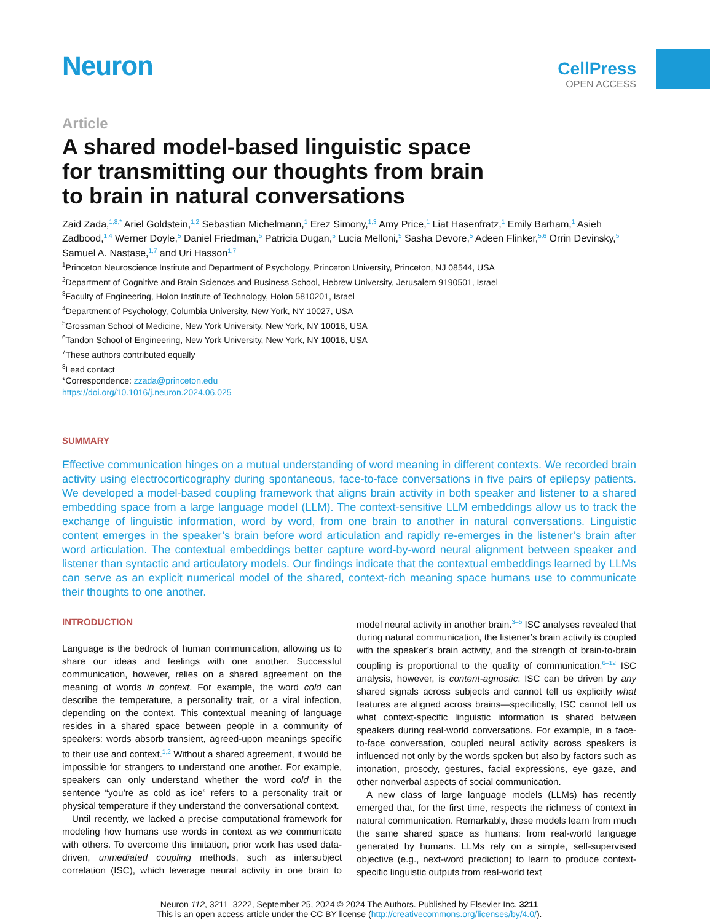Neuron
CellPress
OPEN ACCESS
Article
A shared model-based linguistic space for transmitting our thoughts from brain to brain in natural conversations
Zaid Zada,<sup>1,8,*</sup> Ariel Goldstein,<sup>1,2</sup> Sebastian Michelmann,<sup>1</sup> Erez Simony,<sup>1,3</sup> Amy Price,<sup>1</sup> Liat Hasenfratz,<sup>1</sup> Emily Barham,<sup>1</sup> Asieh Zadbood,<sup>1,4</sup> Werner Doyle,<sup>5</sup> Daniel Friedman,<sup>5</sup> Patricia Dugan,<sup>5</sup> Lucia Melloni,<sup>5</sup> Sasha Devore,<sup>5</sup> Adeen Flinker,<sup>5,6</sup> Orrin Devinsky,<sup>5</sup> Samuel A. Nastase,<sup>1,7</sup> and Uri Hasson<sup>1,7</sup>
<sup>1</sup> Princeton Neuroscience Institute and Department of Psychology, Princeton University, Princeton, NJ 08544, USA
<sup>2</sup> Department of Cognitive and Brain Sciences and Business School, Hebrew University, Jerusalem 9190501, Israel
<sup>3</sup> Faculty of Engineering, Holon Institute of Technology, Holon 5810201, Israel
<sup>4</sup> Department of Psychology, Columbia University, New York, NY 10027, USA
<sup>5</sup> Grossman School of Medicine, New York University, New York, NY 10016, USA
<sup>6</sup> Tandon School of Engineering, New York University, New York, NY 10016, USA
<sup>7</sup> These authors contributed equally
<sup>8</sup> Lead contact
*Correspondence: zzada@princeton.edu
https://doi.org/10.1016/j.neuron.2024.06.025
SUMMARY
Effective communication hinges on a mutual understanding of word meaning in different contexts. We recorded brain activity using electrocorticography during spontaneous, face-to-face conversations in five pairs of epilepsy patients. We developed a model-based coupling framework that aligns brain activity in both speaker and listener to a shared embedding space from a large language model (LLM). The context-sensitive LLM embeddings allow us to track the exchange of linguistic information, word by word, from one brain to another in natural conversations. Linguistic content emerges in the speaker’s brain before word articulation and rapidly re-emerges in the listener’s brain after word articulation. The contextual embeddings better capture word-by-word neural alignment between speaker and listener than syntactic and articulatory models. Our findings indicate that the contextual embeddings learned by LLMs can serve as an explicit numerical model of the shared, context-rich meaning space humans use to communicate their thoughts to one another.
INTRODUCTION
Language is the bedrock of human communication, allowing us to share our ideas and feelings with one another. Successful communication, however, relies on a shared agreement on the meaning of words in context. For example, the word cold can describe the temperature, a personality trait, or a viral infection, depending on the context. This contextual meaning of language resides in a shared space between people in a community of speakers: words absorb transient, agreed-upon meanings specific to their use and context.<sup>1,2</sup> Without a shared agreement, it would be impossible for strangers to understand one another. For example, speakers can only understand whether the word cold in the sentence “you’re as cold as ice” refers to a personality trait or physical temperature if they understand the conversational context.
Until recently, we lacked a precise computational framework for modeling how humans use words in context as we communicate with others. To overcome this limitation, prior work has used data-driven, unmediated coupling methods, such as intersubject correlation (ISC), which leverage neural activity in one brain to model neural activity in another brain.<sup>3–5</sup> ISC analyses revealed that during natural communication, the listener’s brain activity is coupled with the speaker’s brain activity, and the strength of brain-to-brain coupling is proportional to the quality of communication.<sup>6–12</sup> ISC analysis, however, is content-agnostic: ISC can be driven by any shared signals across subjects and cannot tell us explicitly what features are aligned across brains—specifically, ISC cannot tell us what context-specific linguistic information is shared between speakers during real-world conversations. For example, in a face-to-face conversation, coupled neural activity across speakers is influenced not only by the words spoken but also by factors such as intonation, prosody, gestures, facial expressions, eye gaze, and other nonverbal aspects of social communication.
A new class of large language models (LLMs) has recently emerged that, for the first time, respects the richness of context in natural communication. Remarkably, these models learn from much the same shared space as humans: from real-world language generated by humans. LLMs rely on a simple, self-supervised objective (e.g., next-word prediction) to learn to produce context-specific linguistic outputs from real-world text
Neuron 112, 3211–3222, September 25, 2024 © 2024 The Authors. Published by Elsevier Inc. 3211
This is an open access article under the CC BY license (http://creativecommons.org/licenses/by/4.0/).